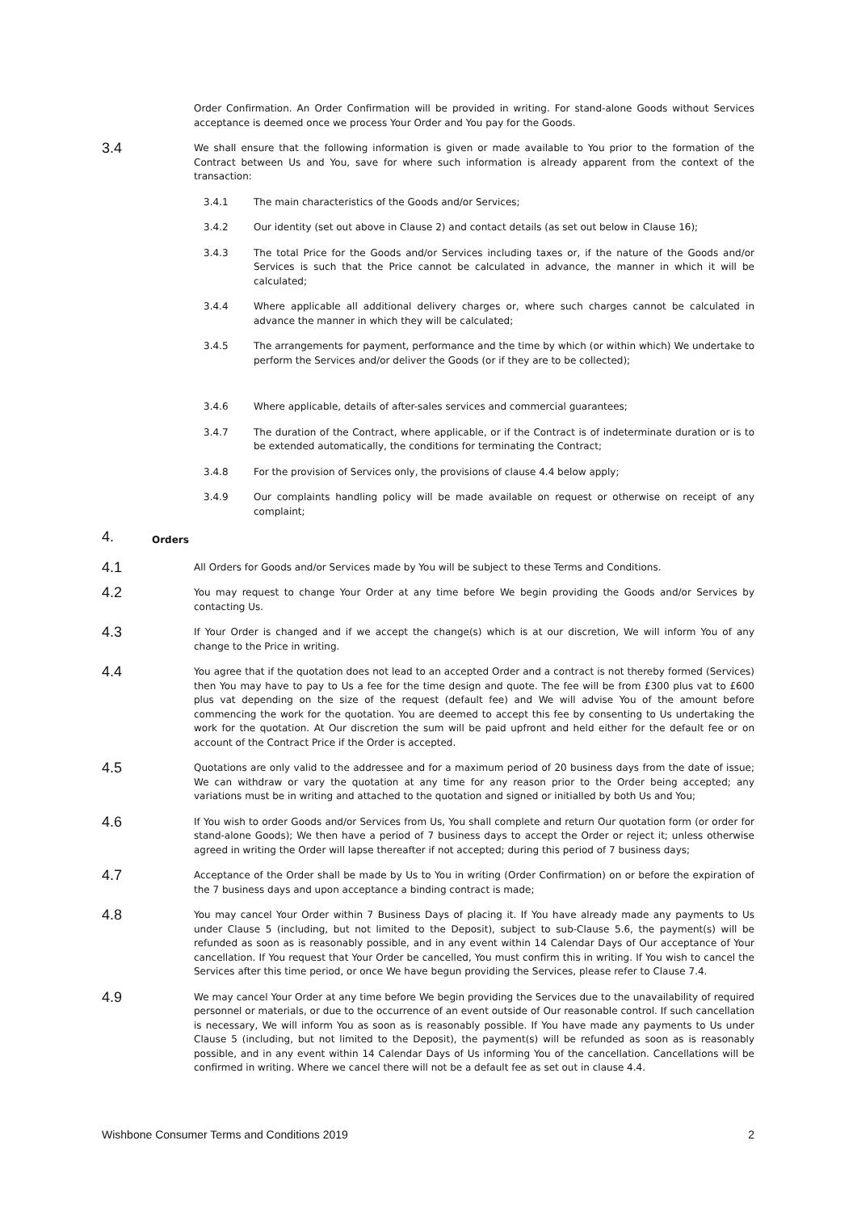Order Confirmation. An Order Confirmation will be provided in writing. For stand-alone Goods without Services acceptance is deemed once we process Your Order and You pay for the Goods.
3.4
We shall ensure that the following information is given or made available to You prior to the formation of the Contract between Us and You, save for where such information is already apparent from the context of the transaction:
3.4.1 The main characteristics of the Goods and/or Services;
3.4.2 Our identity (set out above in Clause 2) and contact details (as set out below in Clause 16);
3.4.3 The total Price for the Goods and/or Services including taxes or, if the nature of the Goods and/or Services is such that the Price cannot be calculated in advance, the manner in which it will be calculated;
3.4.4 Where applicable all additional delivery charges or, where such charges cannot be calculated in advance the manner in which they will be calculated;
3.4.5 The arrangements for payment, performance and the time by which (or within which) We undertake to perform the Services and/or deliver the Goods (or if they are to be collected);
3.4.6 Where applicable, details of after-sales services and commercial guarantees;
3.4.7 The duration of the Contract, where applicable, or if the Contract is of indeterminate duration or is to be extended automatically, the conditions for terminating the Contract;
3.4.8 For the provision of Services only, the provisions of clause 4.4 below apply;
3.4.9 Our complaints handling policy will be made available on request or otherwise on receipt of any complaint;
4.
Orders
4.1
All Orders for Goods and/or Services made by You will be subject to these Terms and Conditions.
4.2
You may request to change Your Order at any time before We begin providing the Goods and/or Services by contacting Us.
4.3
If Your Order is changed and if we accept the change(s) which is at our discretion, We will inform You of any change to the Price in writing.
4.4
You agree that if the quotation does not lead to an accepted Order and a contract is not thereby formed (Services) then You may have to pay to Us a fee for the time design and quote. The fee will be from £300 plus vat to £600 plus vat depending on the size of the request (default fee) and We will advise You of the amount before commencing the work for the quotation. You are deemed to accept this fee by consenting to Us undertaking the work for the quotation. At Our discretion the sum will be paid upfront and held either for the default fee or on account of the Contract Price if the Order is accepted.
4.5
Quotations are only valid to the addressee and for a maximum period of 20 business days from the date of issue; We can withdraw or vary the quotation at any time for any reason prior to the Order being accepted; any variations must be in writing and attached to the quotation and signed or initialled by both Us and You;
4.6
If You wish to order Goods and/or Services from Us, You shall complete and return Our quotation form (or order for stand-alone Goods); We then have a period of 7 business days to accept the Order or reject it; unless otherwise agreed in writing the Order will lapse thereafter if not accepted; during this period of 7 business days;
4.7
Acceptance of the Order shall be made by Us to You in writing (Order Confirmation) on or before the expiration of the 7 business days and upon acceptance a binding contract is made;
4.8
You may cancel Your Order within 7 Business Days of placing it. If You have already made any payments to Us under Clause 5 (including, but not limited to the Deposit), subject to sub-Clause 5.6, the payment(s) will be refunded as soon as is reasonably possible, and in any event within 14 Calendar Days of Our acceptance of Your cancellation. If You request that Your Order be cancelled, You must confirm this in writing. If You wish to cancel the Services after this time period, or once We have begun providing the Services, please refer to Clause 7.4.
4.9
We may cancel Your Order at any time before We begin providing the Services due to the unavailability of required personnel or materials, or due to the occurrence of an event outside of Our reasonable control. If such cancellation is necessary, We will inform You as soon as is reasonably possible. If You have made any payments to Us under Clause 5 (including, but not limited to the Deposit), the payment(s) will be refunded as soon as is reasonably possible, and in any event within 14 Calendar Days of Us informing You of the cancellation. Cancellations will be confirmed in writing. Where we cancel there will not be a default fee as set out in clause 4.4.
Wishbone Consumer Terms and Conditions 2019 2